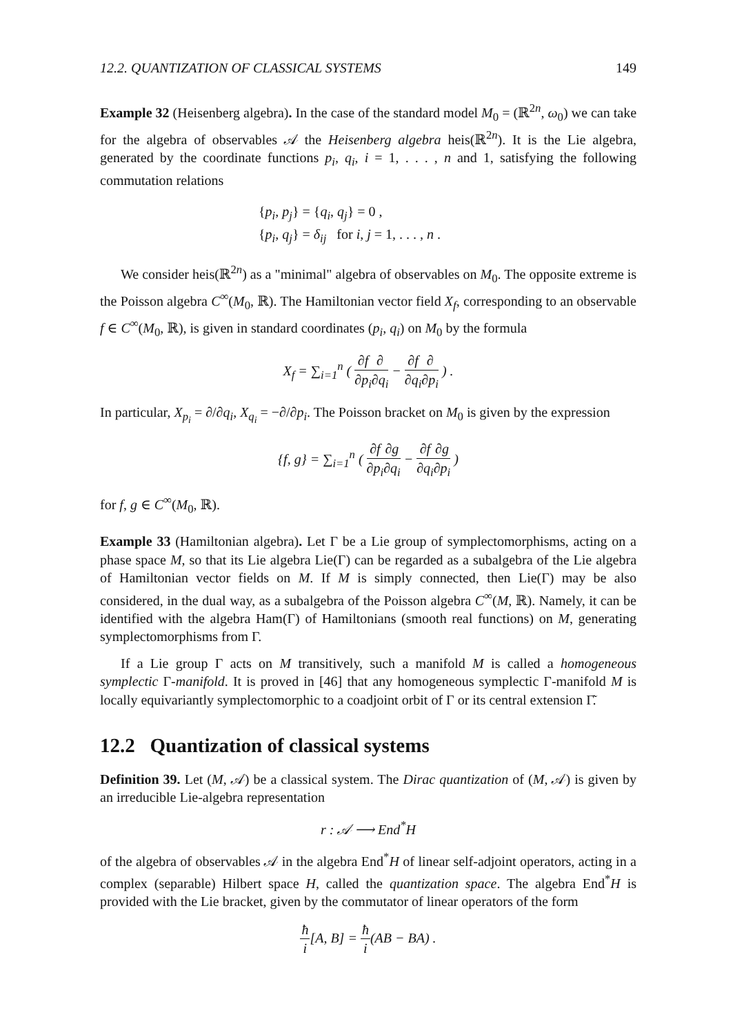12.2. QUANTIZATION OF CLASSICAL SYSTEMS 149
Example 32 (Heisenberg algebra). In the case of the standard model M<sub>0</sub> = (ℝ<sup>2n</sup>, ω<sub>0</sub>) we can take for the algebra of observables 𝒜 the Heisenberg algebra heis(ℝ<sup>2n</sup>). It is the Lie algebra, generated by the coordinate functions p<sub>i</sub>, q<sub>i</sub>, i = 1, . . . , n and 1, satisfying the following commutation relations
{p<sub>i</sub>, p<sub>j</sub>} = {q<sub>i</sub>, q<sub>j</sub>} = 0 ,
{p<sub>i</sub>, q<sub>j</sub>} = δ<sub>ij</sub> for i, j = 1, . . . , n .
We consider heis(ℝ<sup>2n</sup>) as a "minimal" algebra of observables on M<sub>0</sub>. The opposite extreme is the Poisson algebra C<sup>∞</sup>(M<sub>0</sub>, ℝ). The Hamiltonian vector field X<sub>f</sub>, corresponding to an observable f ∈ C<sup>∞</sup>(M<sub>0</sub>, ℝ), is given in standard coordinates (p<sub>i</sub>, q<sub>i</sub>) on M<sub>0</sub> by the formula
X<sub>f</sub> = ∑<sub>i=1</sub><sup>n</sup> ( ∂f ∂p<sub>i</sub>∂ ∂q<sub>i</sub> − ∂f ∂q<sub>i</sub>∂ ∂p<sub>i</sub> ) .
In particular, X<sub>p<sub>i</sub></sub> = ∂/∂q<sub>i</sub>, X<sub>q<sub>i</sub></sub> = −∂/∂p<sub>i</sub>. The Poisson bracket on M<sub>0</sub> is given by the expression
{f, g} = ∑<sub>i=1</sub><sup>n</sup> ( ∂f ∂p<sub>i</sub>∂g ∂q<sub>i</sub> − ∂f ∂q<sub>i</sub>∂g ∂p<sub>i</sub> )
for f, g ∈ C<sup>∞</sup>(M<sub>0</sub>, ℝ).
Example 33 (Hamiltonian algebra). Let Γ be a Lie group of symplectomorphisms, acting on a phase space M, so that its Lie algebra Lie(Γ) can be regarded as a subalgebra of the Lie algebra of Hamiltonian vector fields on M. If M is simply connected, then Lie(Γ) may be also considered, in the dual way, as a subalgebra of the Poisson algebra C<sup>∞</sup>(M, ℝ). Namely, it can be identified with the algebra Ham(Γ) of Hamiltonians (smooth real functions) on M, generating symplectomorphisms from Γ.
If a Lie group Γ acts on M transitively, such a manifold M is called a homogeneous symplectic Γ-manifold. It is proved in [46] that any homogeneous symplectic Γ-manifold M is locally equivariantly symplectomorphic to a coadjoint orbit of Γ or its central extension Γ̃.
12.2 Quantization of classical systems
Definition 39. Let (M, 𝒜) be a classical system. The Dirac quantization of (M, 𝒜) is given by an irreducible Lie-algebra representation
r : 𝒜 ⟶ End<sup>*</sup>H
of the algebra of observables 𝒜 in the algebra End<sup>*</sup>H of linear self-adjoint operators, acting in a complex (separable) Hilbert space H, called the quantization space. The algebra End<sup>*</sup>H is provided with the Lie bracket, given by the commutator of linear operators of the form
ħ i[A, B] = ħ i(AB − BA) .